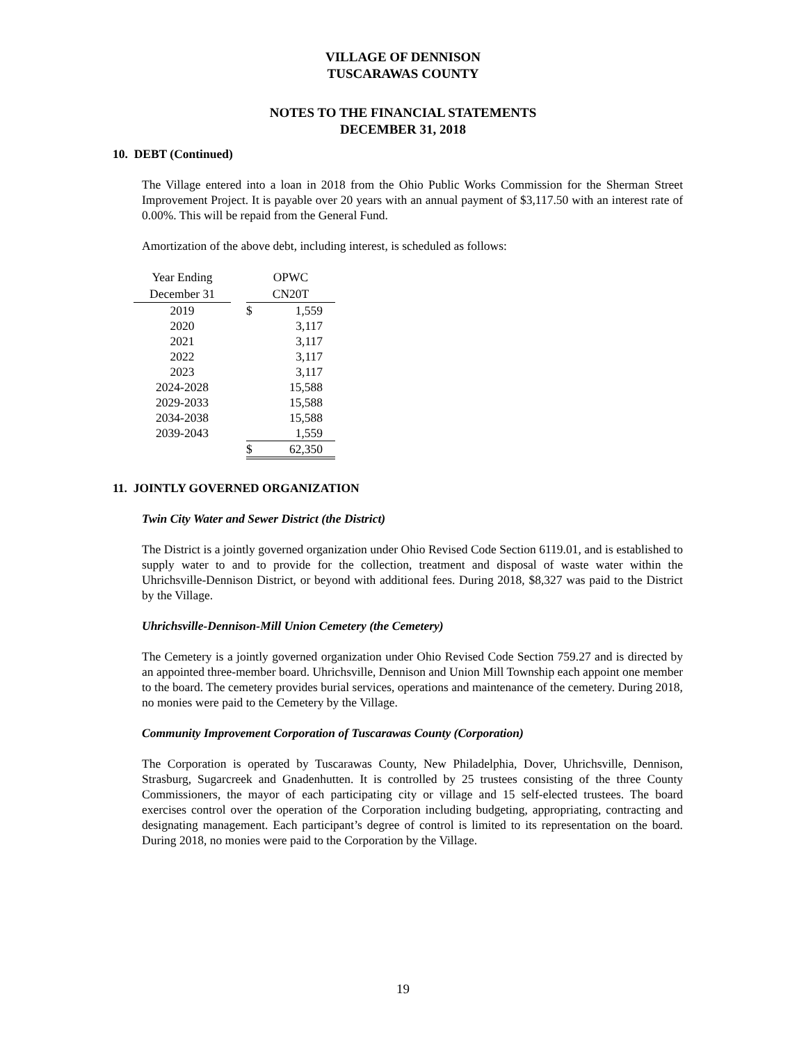VILLAGE OF DENNISON
TUSCARAWAS COUNTY
NOTES TO THE FINANCIAL STATEMENTS
DECEMBER 31, 2018
10. DEBT (Continued)
The Village entered into a loan in 2018 from the Ohio Public Works Commission for the Sherman Street Improvement Project. It is payable over 20 years with an annual payment of $3,117.50 with an interest rate of 0.00%. This will be repaid from the General Fund.
Amortization of the above debt, including interest, is scheduled as follows:
| Year Ending | | OPWC | |
| December 31 | | CN20T | |
| 2019 | | $ | 1,559 |
| 2020 | | | 3,117 |
| 2021 | | | 3,117 |
| 2022 | | | 3,117 |
| 2023 | | | 3,117 |
| 2024-2028 | | | 15,588 |
| 2029-2033 | | | 15,588 |
| 2034-2038 | | | 15,588 |
| 2039-2043 | | | 1,559 |
| | | $ | 62,350 |
11. JOINTLY GOVERNED ORGANIZATION
Twin City Water and Sewer District (the District)
The District is a jointly governed organization under Ohio Revised Code Section 6119.01, and is established to supply water to and to provide for the collection, treatment and disposal of waste water within the Uhrichsville-Dennison District, or beyond with additional fees. During 2018, $8,327 was paid to the District by the Village.
Uhrichsville-Dennison-Mill Union Cemetery (the Cemetery)
The Cemetery is a jointly governed organization under Ohio Revised Code Section 759.27 and is directed by an appointed three-member board. Uhrichsville, Dennison and Union Mill Township each appoint one member to the board. The cemetery provides burial services, operations and maintenance of the cemetery. During 2018, no monies were paid to the Cemetery by the Village.
Community Improvement Corporation of Tuscarawas County (Corporation)
The Corporation is operated by Tuscarawas County, New Philadelphia, Dover, Uhrichsville, Dennison, Strasburg, Sugarcreek and Gnadenhutten. It is controlled by 25 trustees consisting of the three County Commissioners, the mayor of each participating city or village and 15 self-elected trustees. The board exercises control over the operation of the Corporation including budgeting, appropriating, contracting and designating management. Each participant’s degree of control is limited to its representation on the board. During 2018, no monies were paid to the Corporation by the Village.
19